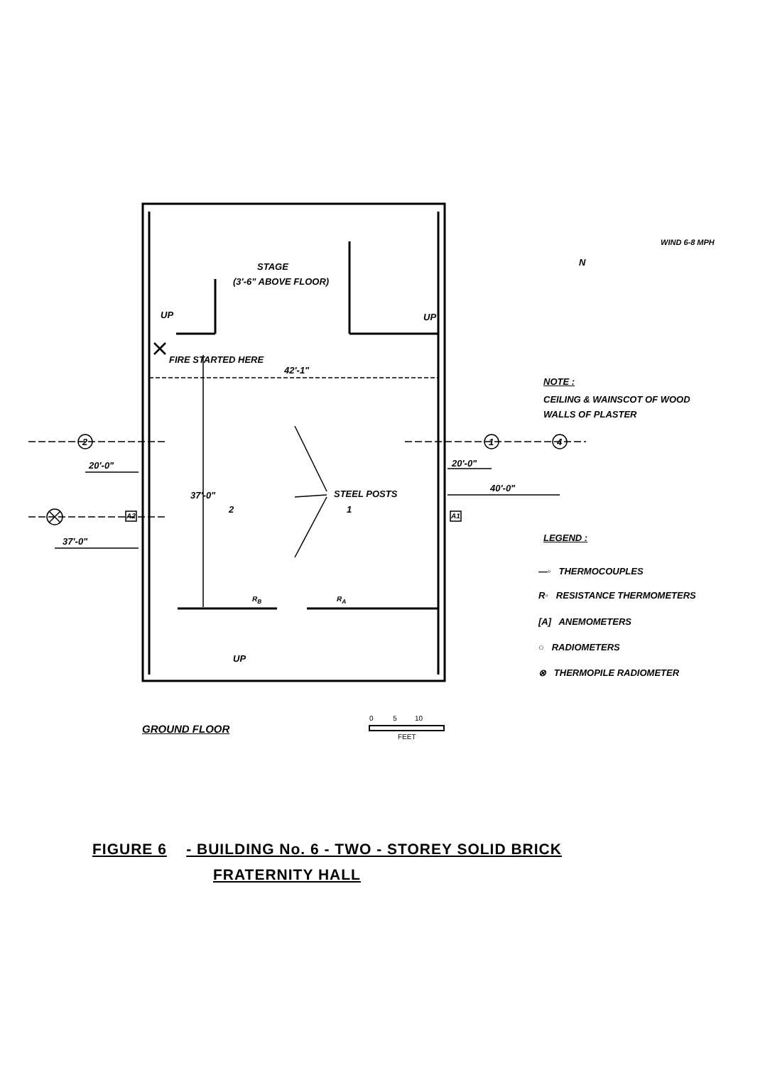STAGE
(3'-6" ABOVE FLOOR)
UP UP
FIRE STARTED HERE
42'-1"
20'-0" 20'-0"
40'-0"
37'-0"
37'-0"
STEEL POSTS
2 1 4
A2 A1
2 1
R<sub>B</sub> R<sub>A</sub>
UP
N
WIND 6-8 MPH
NOTE :
CEILING & WAINSCOT OF WOOD
WALLS OF PLASTER
LEGEND :
—◦ THERMOCOUPLES
R◦ RESISTANCE THERMOMETERS
[A] ANEMOMETERS
○ RADIOMETERS
⊗ THERMOPILE RADIOMETER
GROUND FLOOR
0 5 10
FEET
FIGURE 6 - BUILDING No. 6 - TWO - STOREY SOLID BRICK
FRATERNITY HALL